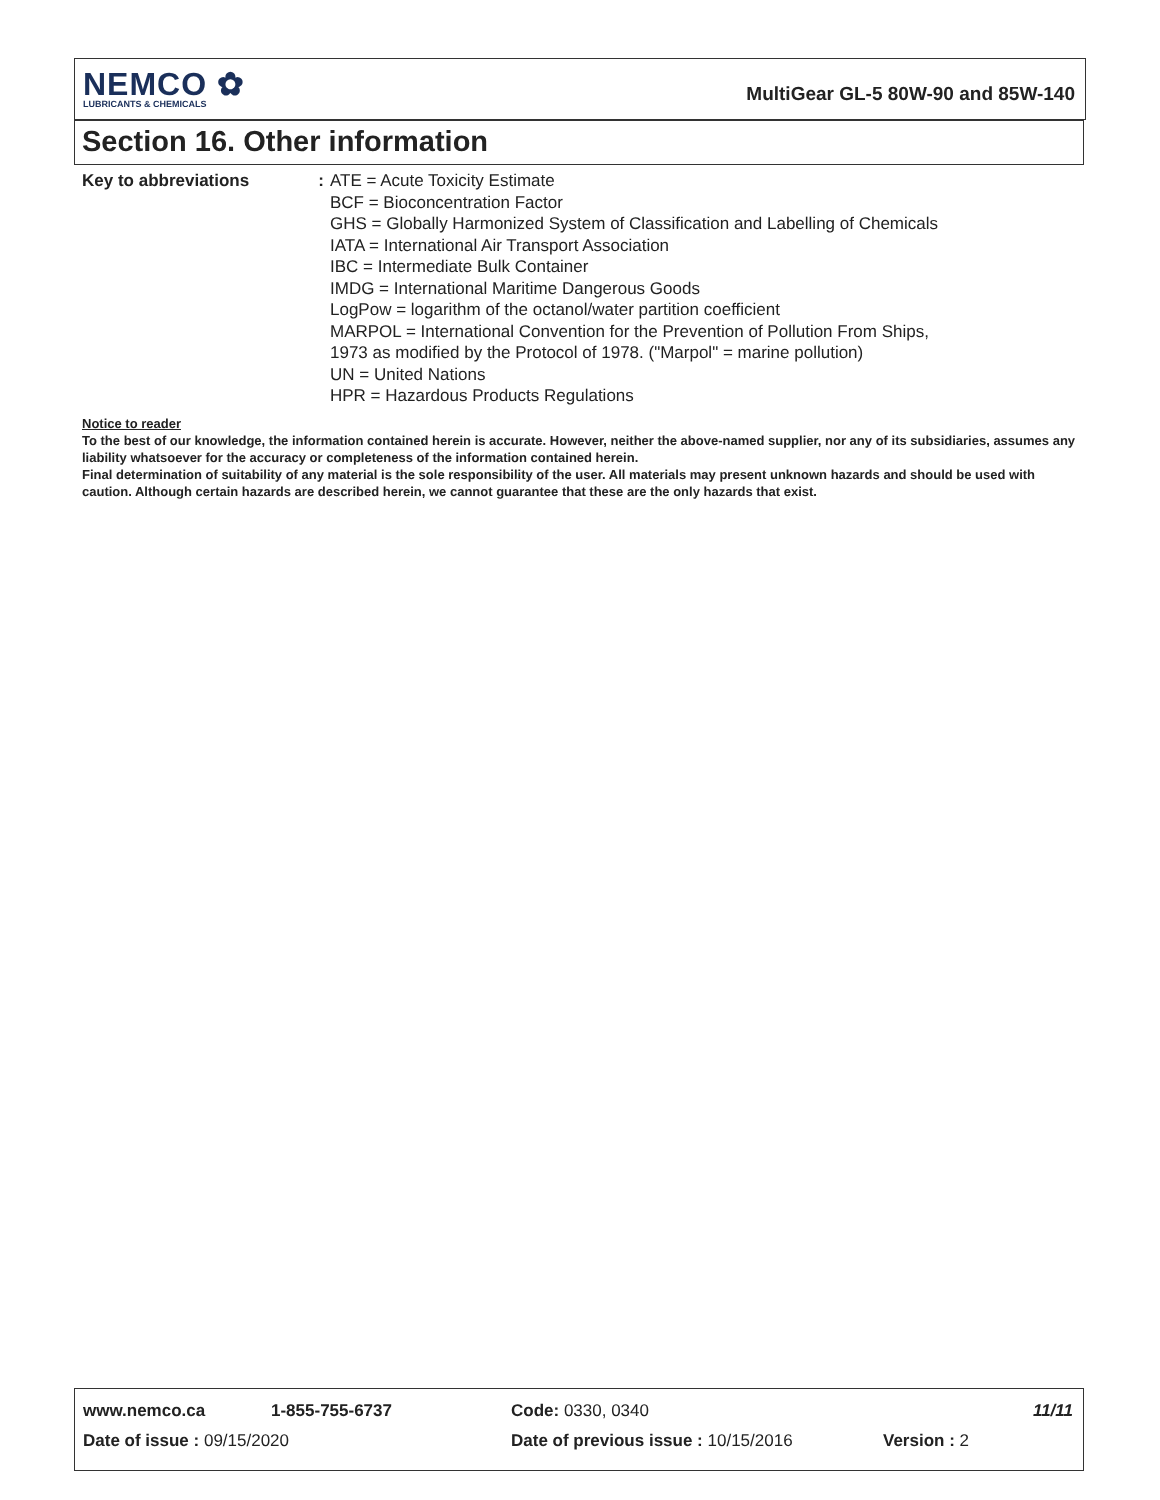NEMCO ✿
LUBRICANTS & CHEMICALS
MultiGear GL-5 80W-90 and 85W-140
Section 16. Other information
Key to abbreviations : ATE = Acute Toxicity Estimate
BCF = Bioconcentration Factor
GHS = Globally Harmonized System of Classification and Labelling of Chemicals
IATA = International Air Transport Association
IBC = Intermediate Bulk Container
IMDG = International Maritime Dangerous Goods
LogPow = logarithm of the octanol/water partition coefficient
MARPOL = International Convention for the Prevention of Pollution From Ships,
1973 as modified by the Protocol of 1978. ("Marpol" = marine pollution)
UN = United Nations
HPR = Hazardous Products Regulations
Notice to reader
To the best of our knowledge, the information contained herein is accurate. However, neither the above-named supplier, nor any of its subsidiaries, assumes any liability whatsoever for the accuracy or completeness of the information contained herein.
Final determination of suitability of any material is the sole responsibility of the user. All materials may present unknown hazards and should be used with caution. Although certain hazards are described herein, we cannot guarantee that these are the only hazards that exist.
www.nemco.ca 1-855-755-6737 Code: 0330, 0340 11/11
Date of issue : 09/15/2020 Date of previous issue : 10/15/2016 Version : 2